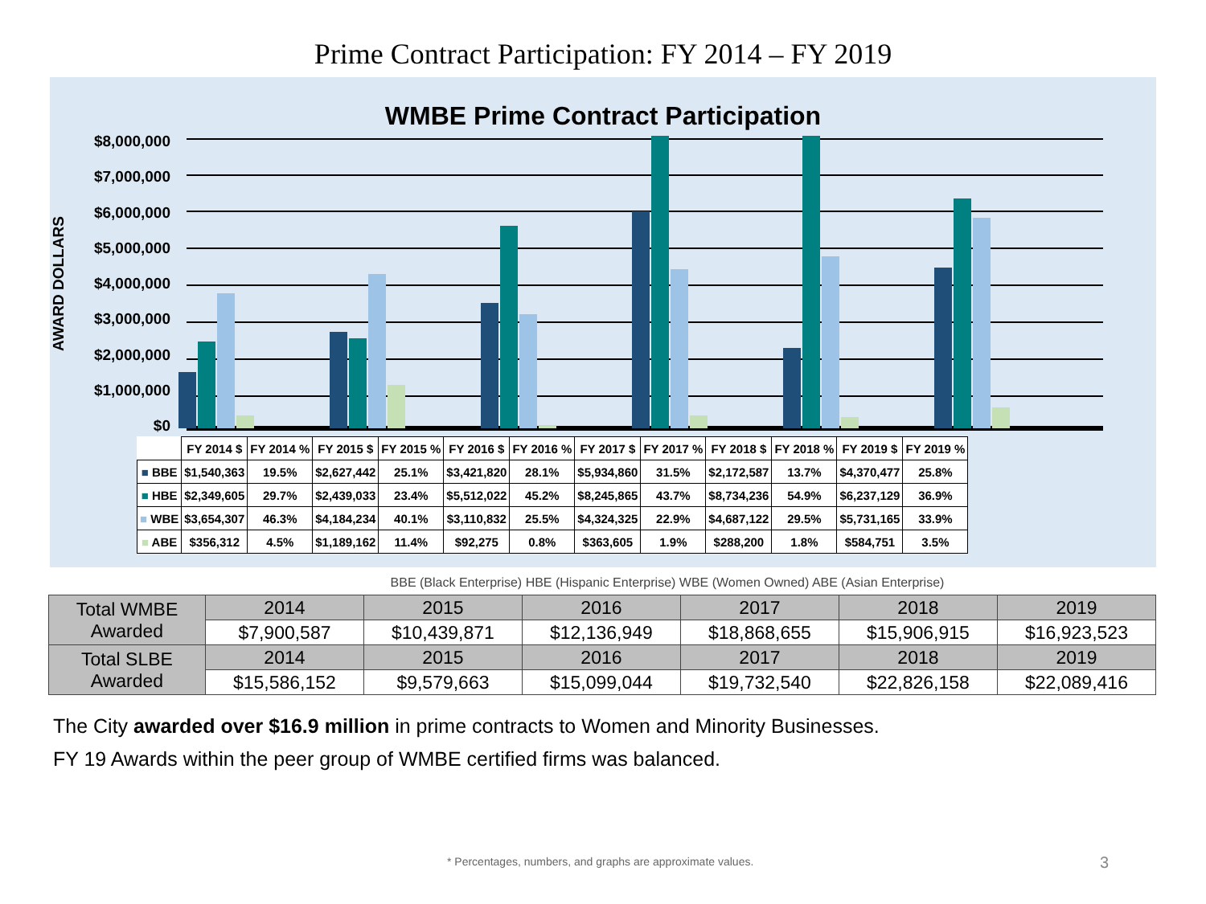Prime Contract Participation: FY 2014 – FY 2019
WMBE Prime Contract Participation
AWARD DOLLARS
$8,000,000
$7,000,000
$6,000,000
$5,000,000
$4,000,000
$3,000,000
$2,000,000
$1,000,000
$0
| | FY 2014 $ | FY 2014 % | FY 2015 $ | FY 2015 % | FY 2016 $ | FY 2016 % | FY 2017 $ | FY 2017 % | FY 2018 $ | FY 2018 % | FY 2019 $ | FY 2019 % |
| --- | --- | --- | --- | --- | --- | --- | --- | --- | --- | --- | --- | --- |
| ■ BBE | $1,540,363 | 19.5% | $2,627,442 | 25.1% | $3,421,820 | 28.1% | $5,934,860 | 31.5% | $2,172,587 | 13.7% | $4,370,477 | 25.8% |
| ■ HBE | $2,349,605 | 29.7% | $2,439,033 | 23.4% | $5,512,022 | 45.2% | $8,245,865 | 43.7% | $8,734,236 | 54.9% | $6,237,129 | 36.9% |
| ■ WBE | $3,654,307 | 46.3% | $4,184,234 | 40.1% | $3,110,832 | 25.5% | $4,324,325 | 22.9% | $4,687,122 | 29.5% | $5,731,165 | 33.9% |
| ■ ABE | $356,312 | 4.5% | $1,189,162 | 11.4% | $92,275 | 0.8% | $363,605 | 1.9% | $288,200 | 1.8% | $584,751 | 3.5% |
BBE (Black Enterprise) HBE (Hispanic Enterprise) WBE (Women Owned) ABE (Asian Enterprise)
| Total WMBE Awarded | 2014 | 2015 | 2016 | 2017 | 2018 | 2019 |
| | $7,900,587 | $10,439,871 | $12,136,949 | $18,868,655 | $15,906,915 | $16,923,523 |
| Total SLBE Awarded | 2014 | 2015 | 2016 | 2017 | 2018 | 2019 |
| | $15,586,152 | $9,579,663 | $15,099,044 | $19,732,540 | $22,826,158 | $22,089,416 |
The City awarded over $16.9 million in prime contracts to Women and Minority Businesses.
FY 19 Awards within the peer group of WMBE certified firms was balanced.
* Percentages, numbers, and graphs are approximate values.
3